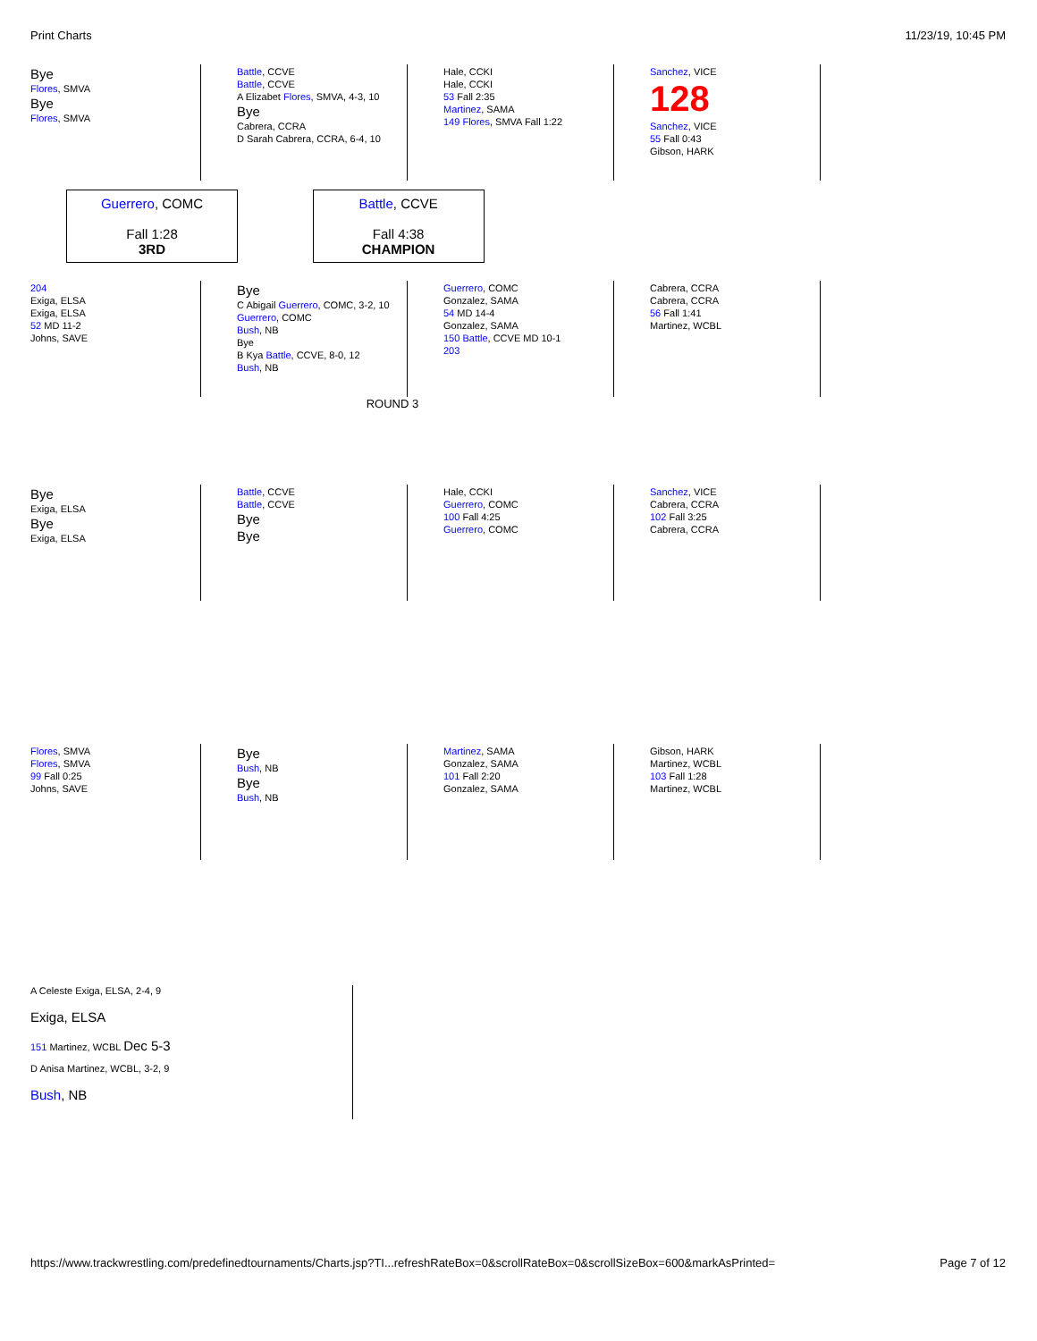Print Charts 11/23/19, 10:45 PM
Bye
Flores, SMVA
Bye
Flores, SMVA
Battle, CCVE
Battle, CCVE
A Elizabet Flores, SMVA, 4-3, 10
Bye
Cabrera, CCRA
D Sarah Cabrera, CCRA, 6-4, 10
Hale, CCKI
Hale, CCKI
53 Fall 2:35
Martinez, SAMA
149 Flores, SMVA Fall 1:22
Sanchez, VICE
128
Sanchez, VICE
55 Fall 0:43
Gibson, HARK
Guerrero, COMC
Fall 1:28
3RD
Battle, CCVE
Fall 4:38
CHAMPION
204
Exiga, ELSA
Exiga, ELSA
52 MD 11-2
Johns, SAVE
Bye
C Abigail Guerrero, COMC, 3-2, 10
Guerrero, COMC
Bush, NB
Bye
B Kya Battle, CCVE, 8-0, 12
Bush, NB
Guerrero, COMC
Gonzalez, SAMA
54 MD 14-4
Gonzalez, SAMA
150 Battle, CCVE MD 10-1
203
Cabrera, CCRA
Cabrera, CCRA
56 Fall 1:41
Martinez, WCBL
ROUND 3
Bye
Exiga, ELSA
Bye
Exiga, ELSA
Battle, CCVE
Battle, CCVE
Bye
Bye
Hale, CCKI
Guerrero, COMC
100 Fall 4:25
Guerrero, COMC
Sanchez, VICE
Cabrera, CCRA
102 Fall 3:25
Cabrera, CCRA
Flores, SMVA
Flores, SMVA
99 Fall 0:25
Johns, SAVE
Bye
Bush, NB
Bye
Bush, NB
Martinez, SAMA
Gonzalez, SAMA
101 Fall 2:20
Gonzalez, SAMA
Gibson, HARK
Martinez, WCBL
103 Fall 1:28
Martinez, WCBL
A Celeste Exiga, ELSA, 2-4, 9
Exiga, ELSA
151 Martinez, WCBL Dec 5-3
D Anisa Martinez, WCBL, 3-2, 9
Bush, NB
https://www.trackwrestling.com/predefinedtournaments/Charts.jsp?TI...refreshRateBox=0&scrollRateBox=0&scrollSizeBox=600&markAsPrinted= Page 7 of 12